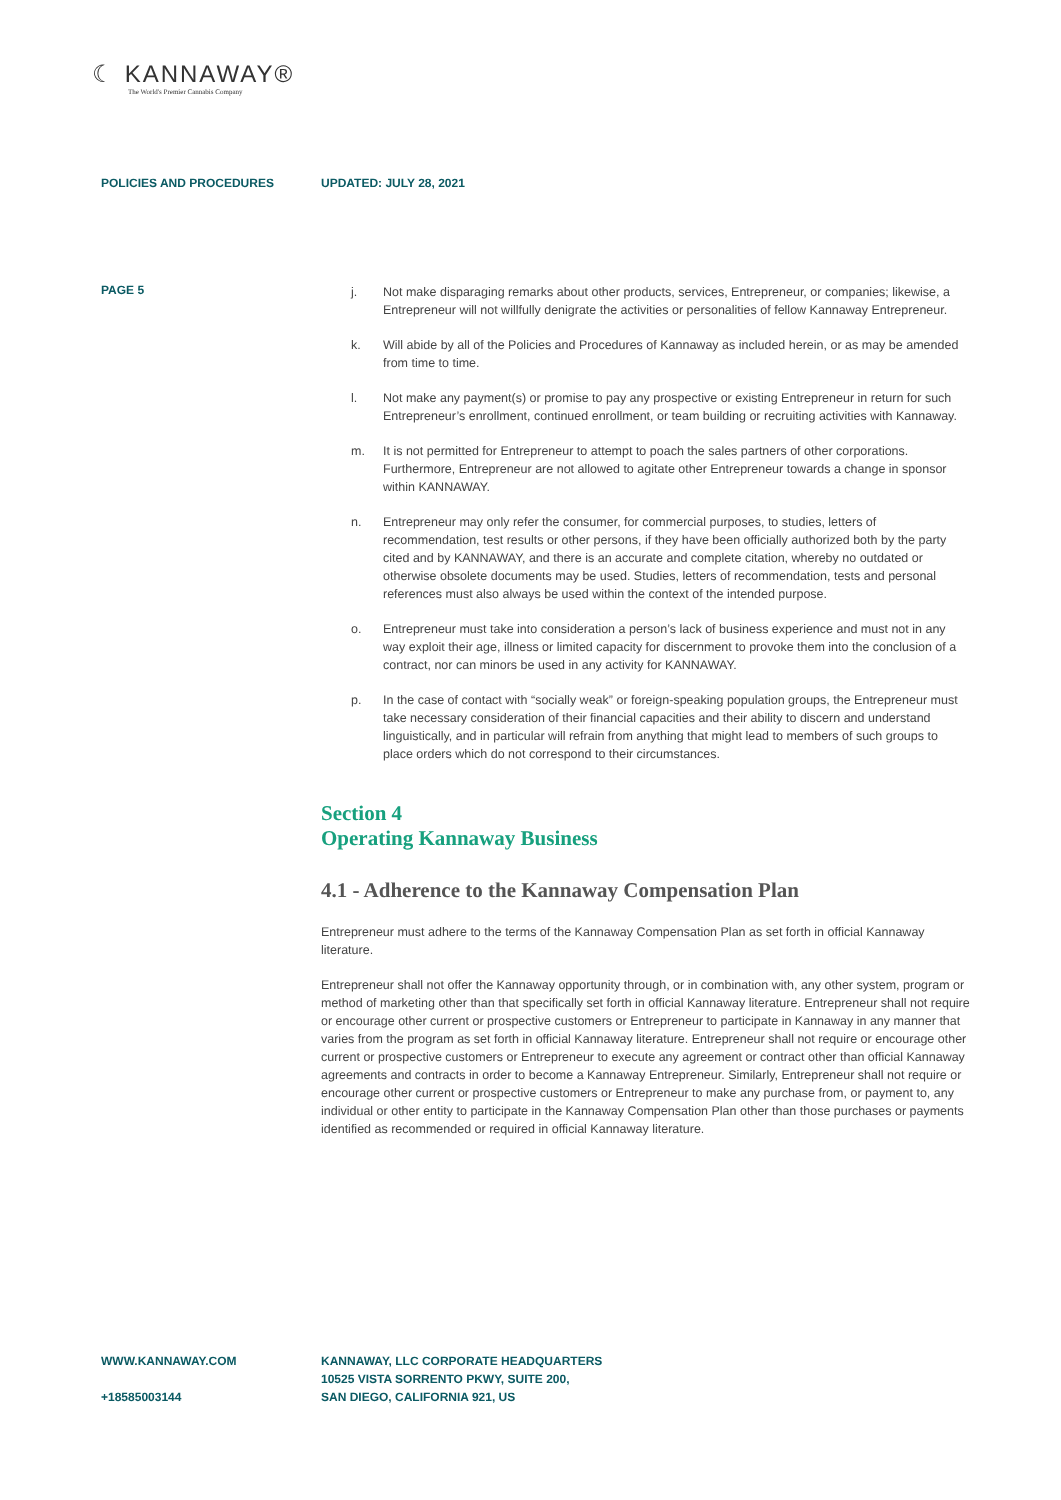☾ KANNAWAY®
The World's Premier Cannabis Company
POLICIES AND PROCEDURES UPDATED: JULY 28, 2021
PAGE 5
j. Not make disparaging remarks about other products, services, Entrepreneur, or companies; likewise, a Entrepreneur will not willfully denigrate the activities or personalities of fellow Kannaway Entrepreneur.
k. Will abide by all of the Policies and Procedures of Kannaway as included herein, or as may be amended from time to time.
l. Not make any payment(s) or promise to pay any prospective or existing Entrepreneur in return for such Entrepreneur’s enrollment, continued enrollment, or team building or recruiting activities with Kannaway.
m. It is not permitted for Entrepreneur to attempt to poach the sales partners of other corporations. Furthermore, Entrepreneur are not allowed to agitate other Entrepreneur towards a change in sponsor within KANNAWAY.
n. Entrepreneur may only refer the consumer, for commercial purposes, to studies, letters of recommendation, test results or other persons, if they have been officially authorized both by the party cited and by KANNAWAY, and there is an accurate and complete citation, whereby no outdated or otherwise obsolete documents may be used. Studies, letters of recommendation, tests and personal references must also always be used within the context of the intended purpose.
o. Entrepreneur must take into consideration a person’s lack of business experience and must not in any way exploit their age, illness or limited capacity for discernment to provoke them into the conclusion of a contract, nor can minors be used in any activity for KANNAWAY.
p. In the case of contact with “socially weak” or foreign-speaking population groups, the Entrepreneur must take necessary consideration of their financial capacities and their ability to discern and understand linguistically, and in particular will refrain from anything that might lead to members of such groups to place orders which do not correspond to their circumstances.
Section 4
Operating Kannaway Business
4.1 - Adherence to the Kannaway Compensation Plan
Entrepreneur must adhere to the terms of the Kannaway Compensation Plan as set forth in official Kannaway literature.
Entrepreneur shall not offer the Kannaway opportunity through, or in combination with, any other system, program or method of marketing other than that specifically set forth in official Kannaway literature. Entrepreneur shall not require or encourage other current or prospective customers or Entrepreneur to participate in Kannaway in any manner that varies from the program as set forth in official Kannaway literature. Entrepreneur shall not require or encourage other current or prospective customers or Entrepreneur to execute any agreement or contract other than official Kannaway agreements and contracts in order to become a Kannaway Entrepreneur. Similarly, Entrepreneur shall not require or encourage other current or prospective customers or Entrepreneur to make any purchase from, or payment to, any individual or other entity to participate in the Kannaway Compensation Plan other than those purchases or payments identified as recommended or required in official Kannaway literature.
WWW.KANNAWAY.COM
+18585003144
KANNAWAY, LLC CORPORATE HEADQUARTERS
10525 VISTA SORRENTO PKWY, SUITE 200,
SAN DIEGO, CALIFORNIA 921, US